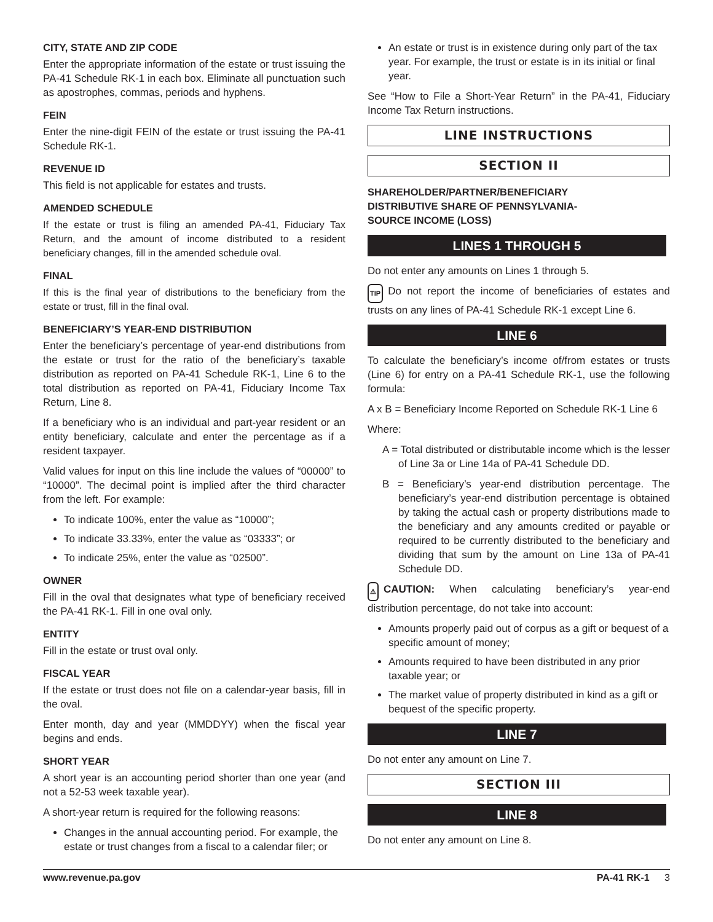CITY, STATE AND ZIP CODE
Enter the appropriate information of the estate or trust issuing the PA-41 Schedule RK-1 in each box. Eliminate all punctuation such as apostrophes, commas, periods and hyphens.
FEIN
Enter the nine-digit FEIN of the estate or trust issuing the PA-41 Schedule RK-1.
REVENUE ID
This field is not applicable for estates and trusts.
AMENDED SCHEDULE
If the estate or trust is filing an amended PA-41, Fiduciary Tax Return, and the amount of income distributed to a resident beneficiary changes, fill in the amended schedule oval.
FINAL
If this is the final year of distributions to the beneficiary from the estate or trust, fill in the final oval.
BENEFICIARY’S YEAR-END DISTRIBUTION
Enter the beneficiary’s percentage of year-end distributions from the estate or trust for the ratio of the beneficiary’s taxable distribution as reported on PA-41 Schedule RK-1, Line 6 to the total distribution as reported on PA-41, Fiduciary Income Tax Return, Line 8.
If a beneficiary who is an individual and part-year resident or an entity beneficiary, calculate and enter the percentage as if a resident taxpayer.
Valid values for input on this line include the values of “00000” to “10000”. The decimal point is implied after the third character from the left. For example:
To indicate 100%, enter the value as “10000”;
To indicate 33.33%, enter the value as “03333”; or
To indicate 25%, enter the value as “02500”.
OWNER
Fill in the oval that designates what type of beneficiary received the PA-41 RK-1. Fill in one oval only.
ENTITY
Fill in the estate or trust oval only.
FISCAL YEAR
If the estate or trust does not file on a calendar-year basis, fill in the oval.
Enter month, day and year (MMDDYY) when the fiscal year begins and ends.
SHORT YEAR
A short year is an accounting period shorter than one year (and not a 52-53 week taxable year).
A short-year return is required for the following reasons:
Changes in the annual accounting period. For example, the estate or trust changes from a fiscal to a calendar filer; or
An estate or trust is in existence during only part of the tax year. For example, the trust or estate is in its initial or final year.
See “How to File a Short-Year Return” in the PA-41, Fiduciary Income Tax Return instructions.
LINE INSTRUCTIONS
SECTION II
SHAREHOLDER/PARTNER/BENEFICIARY
DISTRIBUTIVE SHARE OF PENNSYLVANIA-
SOURCE INCOME (LOSS)
LINES 1 THROUGH 5
Do not enter any amounts on Lines 1 through 5.
TIP Do not report the income of beneficiaries of estates and trusts on any lines of PA-41 Schedule RK-1 except Line 6.
LINE 6
To calculate the beneficiary’s income of/from estates or trusts (Line 6) for entry on a PA-41 Schedule RK-1, use the following formula:
A x B = Beneficiary Income Reported on Schedule RK-1 Line 6
Where:
A = Total distributed or distributable income which is the lesser of Line 3a or Line 14a of PA-41 Schedule DD.
B = Beneficiary’s year-end distribution percentage. The beneficiary’s year-end distribution percentage is obtained by taking the actual cash or property distributions made to the beneficiary and any amounts credited or payable or required to be currently distributed to the beneficiary and dividing that sum by the amount on Line 13a of PA-41 Schedule DD.
⚠ CAUTION: When calculating beneficiary’s year-end distribution percentage, do not take into account:
Amounts properly paid out of corpus as a gift or bequest of a specific amount of money;
Amounts required to have been distributed in any prior taxable year; or
The market value of property distributed in kind as a gift or bequest of the specific property.
LINE 7
Do not enter any amount on Line 7.
SECTION III
LINE 8
Do not enter any amount on Line 8.
www.revenue.pa.gov PA-41 RK-1 3